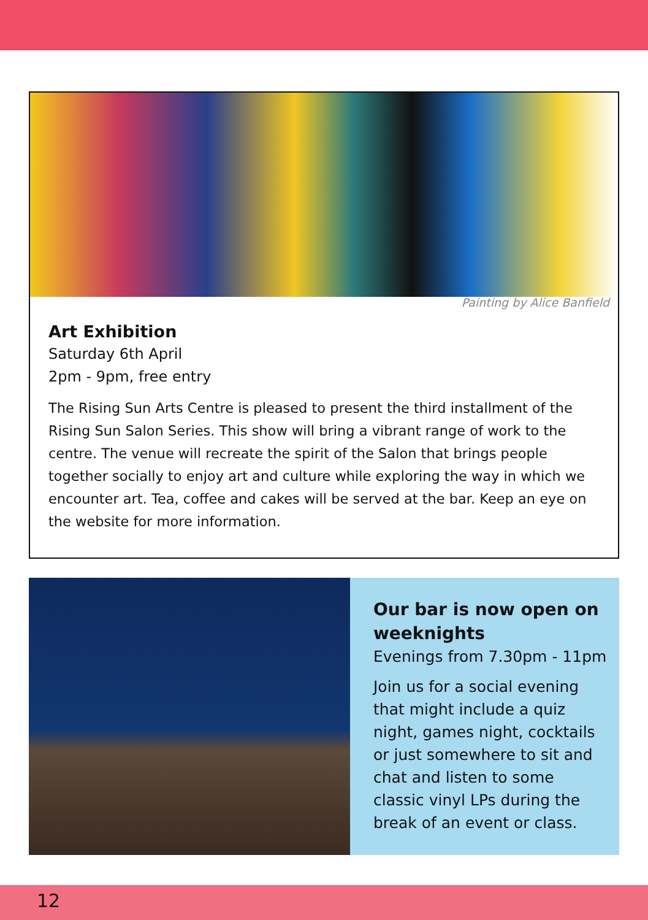Painting by Alice Banfield
Art Exhibition
Saturday 6th April
2pm - 9pm, free entry
The Rising Sun Arts Centre is pleased to present the third installment of the Rising Sun Salon Series. This show will bring a vibrant range of work to the centre. The venue will recreate the spirit of the Salon that brings people together socially to enjoy art and culture while exploring the way in which we encounter art. Tea, coffee and cakes will be served at the bar. Keep an eye on the website for more information.
Our bar is now open on weeknights
Evenings from 7.30pm - 11pm
Join us for a social evening that might include a quiz night, games night, cocktails or just somewhere to sit and chat and listen to some classic vinyl LPs during the break of an event or class.
12